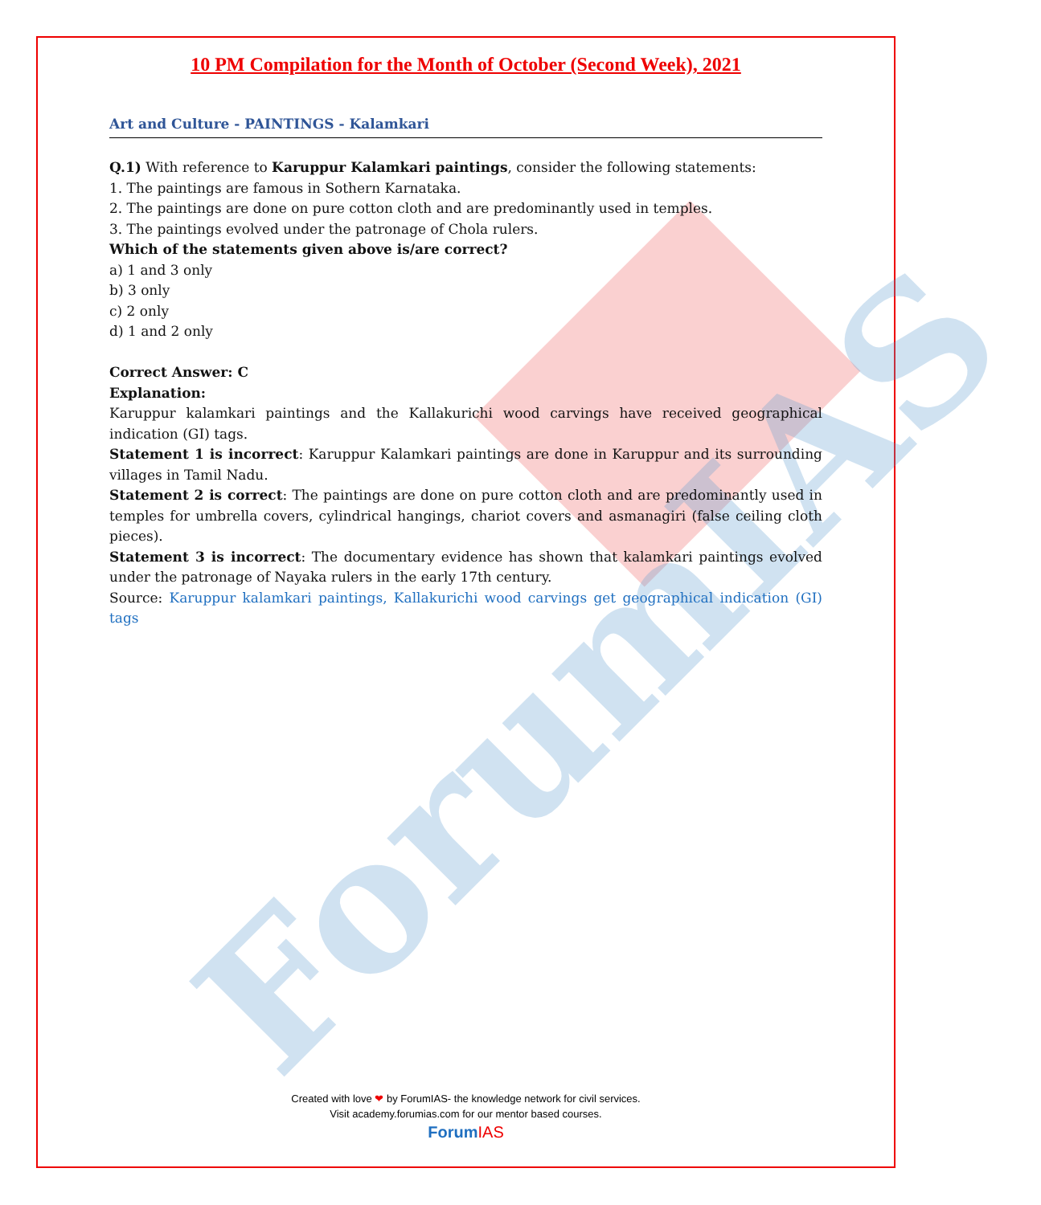ForumIAS
10 PM Compilation for the Month of October (Second Week), 2021
Art and Culture - PAINTINGS - Kalamkari
Q.1) With reference to Karuppur Kalamkari paintings, consider the following statements:
1. The paintings are famous in Sothern Karnataka.
2. The paintings are done on pure cotton cloth and are predominantly used in temples.
3. The paintings evolved under the patronage of Chola rulers.
Which of the statements given above is/are correct?
a) 1 and 3 only
b) 3 only
c) 2 only
d) 1 and 2 only
Correct Answer: C
Explanation:
Karuppur kalamkari paintings and the Kallakurichi wood carvings have received geographical indication (GI) tags.
Statement 1 is incorrect: Karuppur Kalamkari paintings are done in Karuppur and its surrounding villages in Tamil Nadu.
Statement 2 is correct: The paintings are done on pure cotton cloth and are predominantly used in temples for umbrella covers, cylindrical hangings, chariot covers and asmanagiri (false ceiling cloth pieces).
Statement 3 is incorrect: The documentary evidence has shown that kalamkari paintings evolved under the patronage of Nayaka rulers in the early 17th century.
Source: Karuppur kalamkari paintings, Kallakurichi wood carvings get geographical indication (GI) tags
Created with love ❤ by ForumIAS- the knowledge network for civil services.
Visit academy.forumias.com for our mentor based courses.
ForumIAS